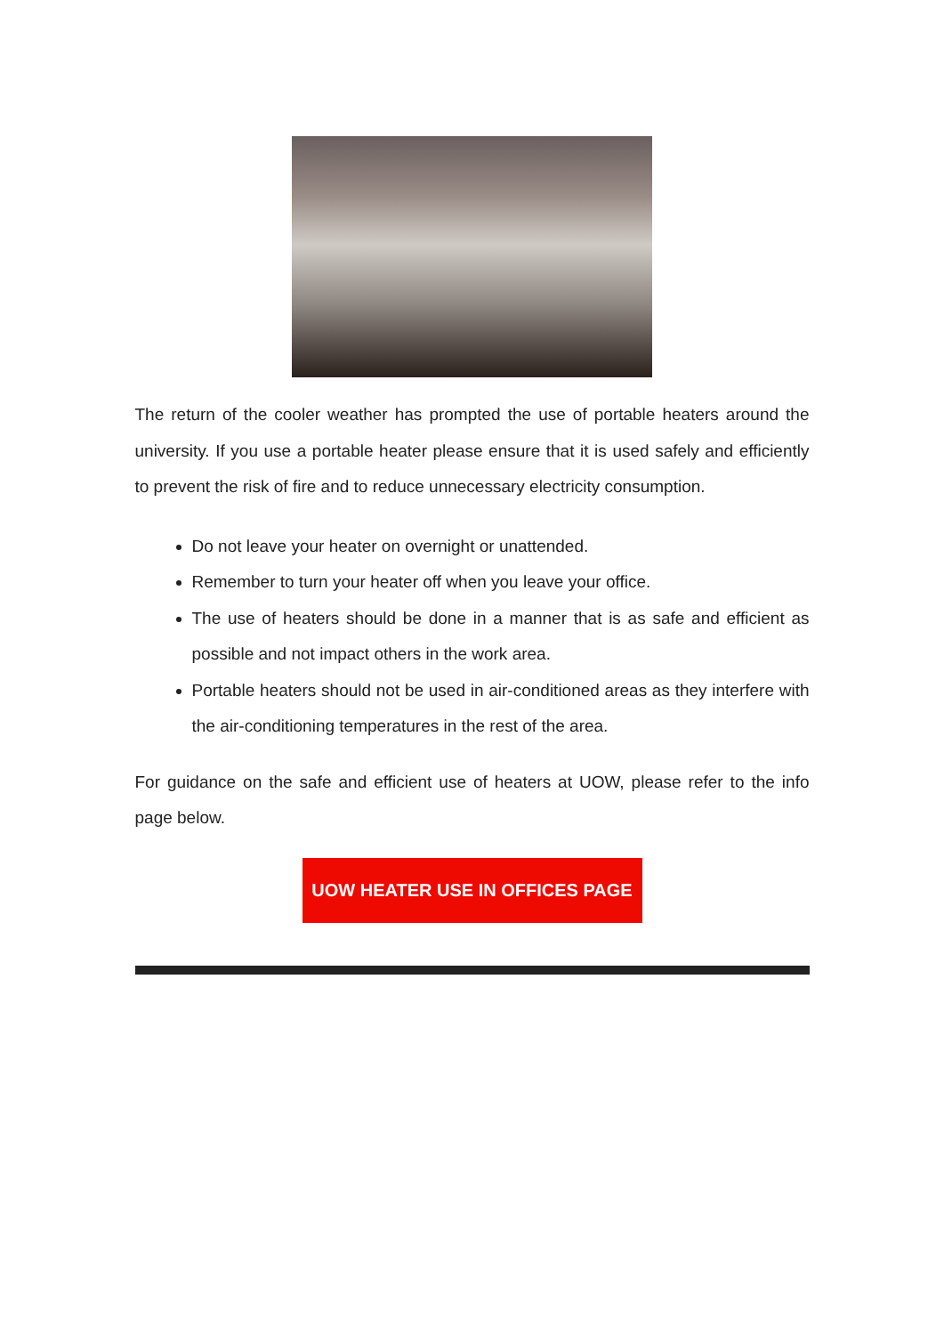The return of the cooler weather has prompted the use of portable heaters around the university. If you use a portable heater please ensure that it is used safely and efficiently to prevent the risk of fire and to reduce unnecessary electricity consumption.
Do not leave your heater on overnight or unattended.
Remember to turn your heater off when you leave your office.
The use of heaters should be done in a manner that is as safe and efficient as possible and not impact others in the work area.
Portable heaters should not be used in air-conditioned areas as they interfere with the air-conditioning temperatures in the rest of the area.
For guidance on the safe and efficient use of heaters at UOW, please refer to the info page below.
UOW HEATER USE IN OFFICES PAGE